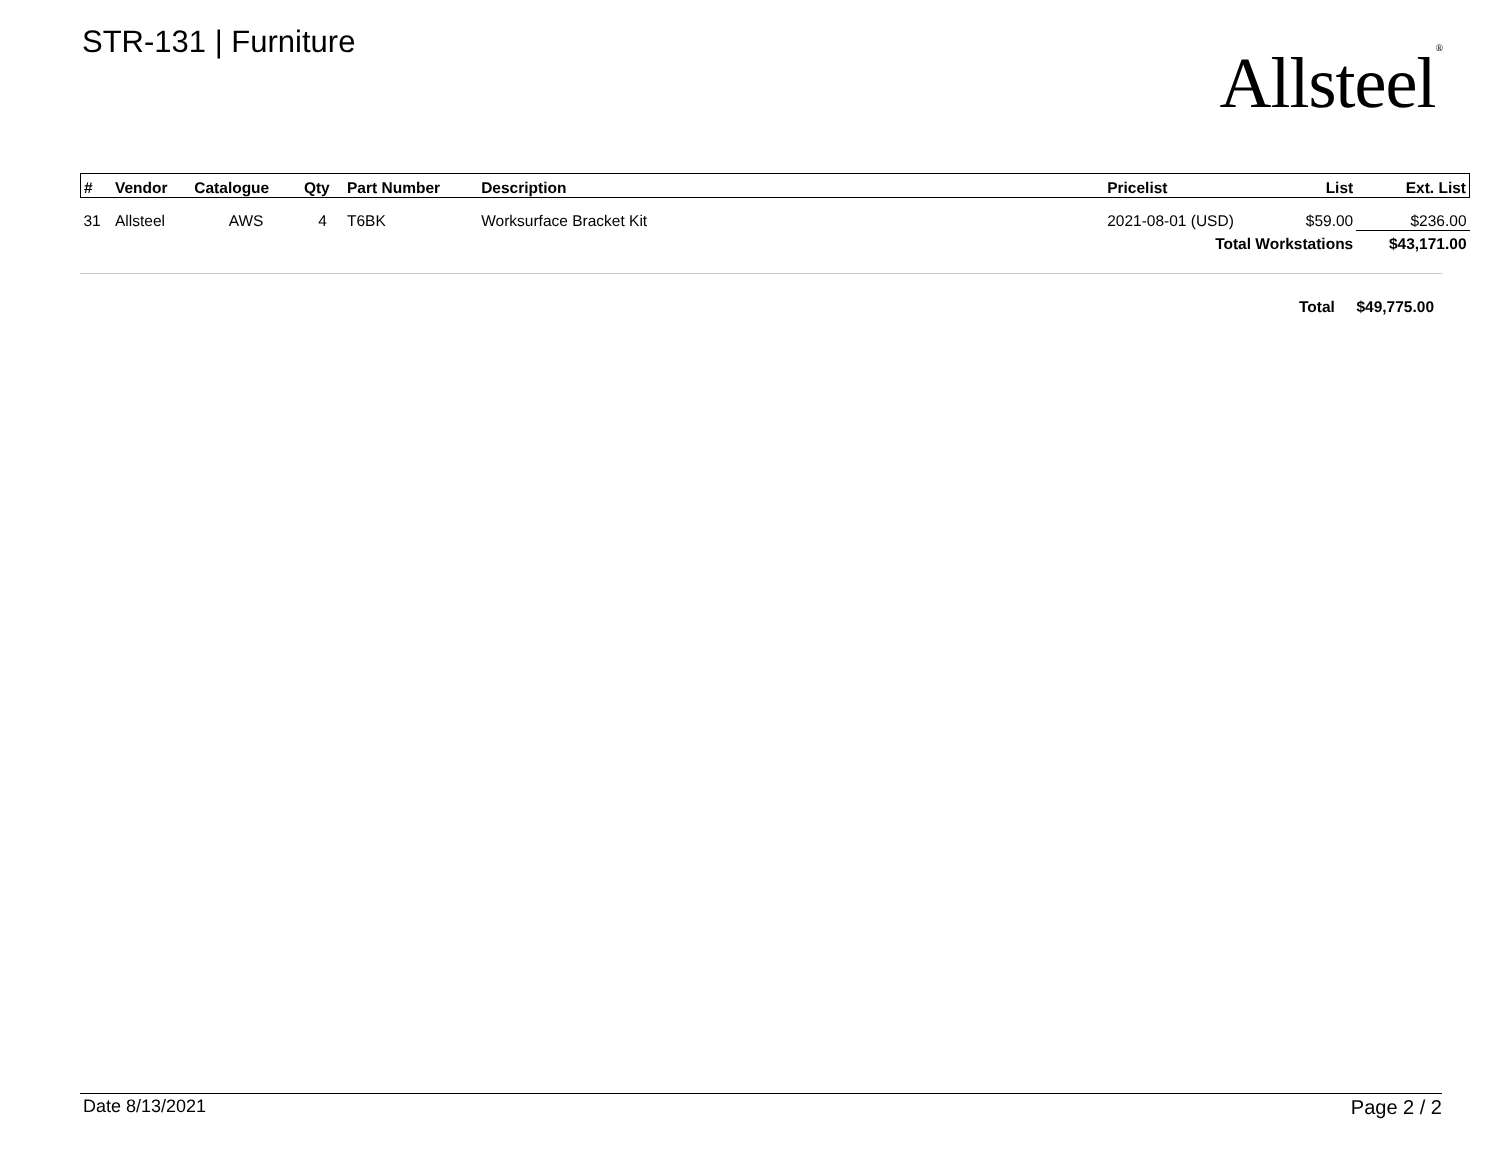STR-131 | Furniture
Allsteel<sup>®</sup>
| # | Vendor | Catalogue | Qty | Part Number | Description | Pricelist | List | Ext. List |
| --- | --- | --- | --- | --- | --- | --- | --- | --- |
| 31 | Allsteel | AWS | 4 | T6BK | Worksurface Bracket Kit | 2021-08-01 (USD) | $59.00 | $236.00 |
| Total Workstations | | | | | | | | $43,171.00 |
Total $49,775.00
Date 8/13/2021 Page 2 / 2